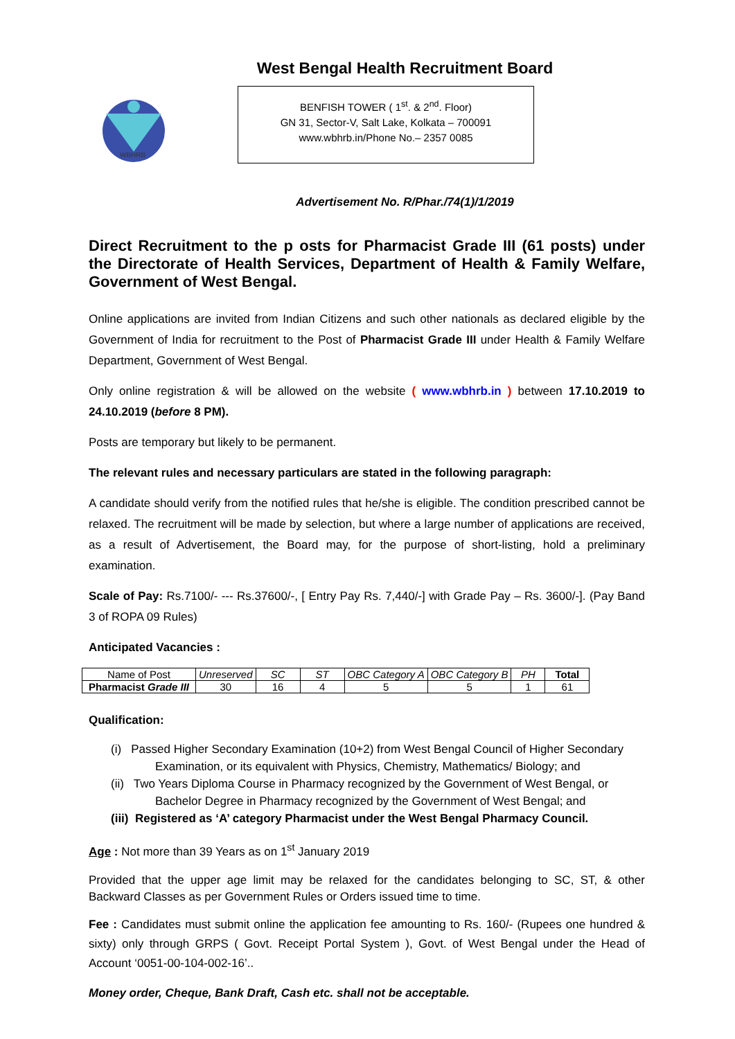West Bengal Health Recruitment Board
WBHRB
BENFISH TOWER ( 1<sup>st</sup>. & 2<sup>nd</sup>. Floor)
GN 31, Sector-V, Salt Lake, Kolkata – 700091
www.wbhrb.in/Phone No.– 2357 0085
Advertisement No. R/Phar./74(1)/1/2019
Direct Recruitment to the p osts for Pharmacist Grade III (61 posts) under the Directorate of Health Services, Department of Health & Family Welfare, Government of West Bengal.
Online applications are invited from Indian Citizens and such other nationals as declared eligible by the Government of India for recruitment to the Post of Pharmacist Grade III under Health & Family Welfare Department, Government of West Bengal.
Only online registration & will be allowed on the website ( www.wbhrb.in ) between 17.10.2019 to 24.10.2019 (before 8 PM).
Posts are temporary but likely to be permanent.
The relevant rules and necessary particulars are stated in the following paragraph:
A candidate should verify from the notified rules that he/she is eligible. The condition prescribed cannot be relaxed. The recruitment will be made by selection, but where a large number of applications are received, as a result of Advertisement, the Board may, for the purpose of short-listing, hold a preliminary examination.
Scale of Pay: Rs.7100/- --- Rs.37600/-, [ Entry Pay Rs. 7,440/-] with Grade Pay – Rs. 3600/-]. (Pay Band 3 of ROPA 09 Rules)
Anticipated Vacancies :
| Name of Post | Unreserved | SC | ST | OBC Category A | OBC Category B | PH | Total |
| --- | --- | --- | --- | --- | --- | --- | --- |
| Pharmacist Grade III | 30 | 16 | 4 | 5 | 5 | 1 | 61 |
Qualification:
(i) Passed Higher Secondary Examination (10+2) from West Bengal Council of Higher Secondary Examination, or its equivalent with Physics, Chemistry, Mathematics/ Biology; and
(ii) Two Years Diploma Course in Pharmacy recognized by the Government of West Bengal, or Bachelor Degree in Pharmacy recognized by the Government of West Bengal; and
(iii) Registered as ‘A’ category Pharmacist under the West Bengal Pharmacy Council.
Age : Not more than 39 Years as on 1<sup>st</sup> January 2019
Provided that the upper age limit may be relaxed for the candidates belonging to SC, ST, & other Backward Classes as per Government Rules or Orders issued time to time.
Fee : Candidates must submit online the application fee amounting to Rs. 160/- (Rupees one hundred & sixty) only through GRPS ( Govt. Receipt Portal System ), Govt. of West Bengal under the Head of Account ‘0051-00-104-002-16’..
Money order, Cheque, Bank Draft, Cash etc. shall not be acceptable.